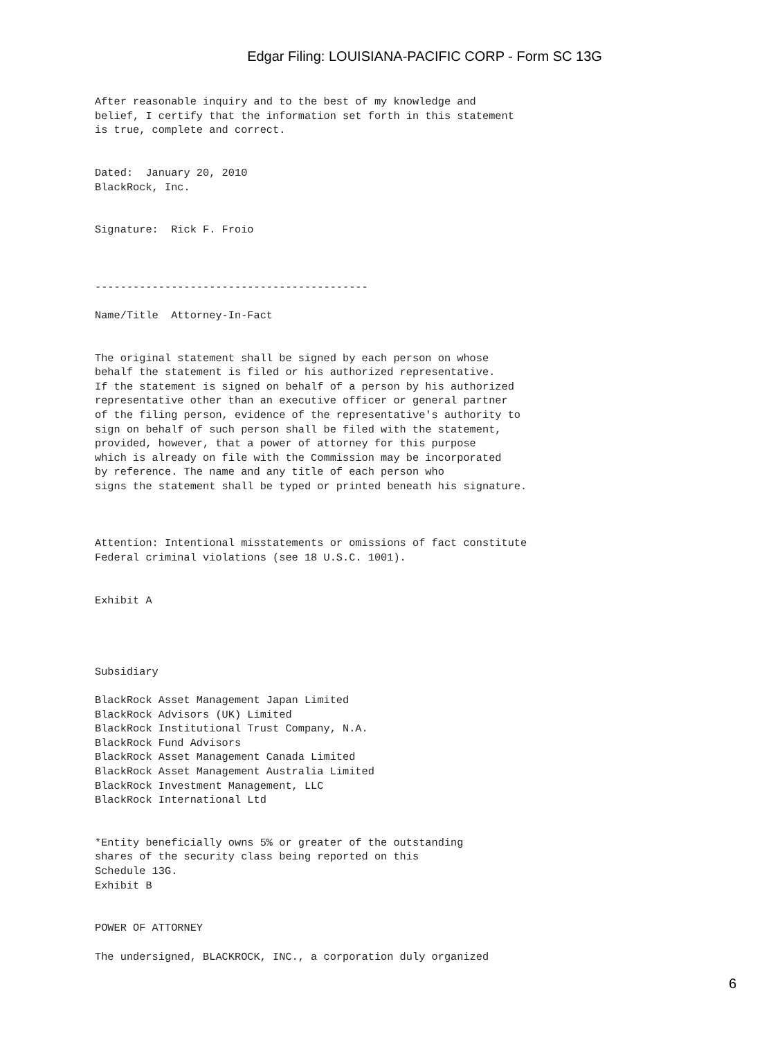Edgar Filing: LOUISIANA-PACIFIC CORP - Form SC 13G
After reasonable inquiry and to the best of my knowledge and
belief, I certify that the information set forth in this statement
is true, complete and correct.


Dated:  January 20, 2010
BlackRock, Inc.


Signature:  Rick F. Froio



-------------------------------------------

Name/Title  Attorney-In-Fact


The original statement shall be signed by each person on whose
behalf the statement is filed or his authorized representative.
If the statement is signed on behalf of a person by his authorized
representative other than an executive officer or general partner
of the filing person, evidence of the representative's authority to
sign on behalf of such person shall be filed with the statement,
provided, however, that a power of attorney for this purpose
which is already on file with the Commission may be incorporated
by reference. The name and any title of each person who
signs the statement shall be typed or printed beneath his signature.



Attention: Intentional misstatements or omissions of fact constitute
Federal criminal violations (see 18 U.S.C. 1001).


Exhibit A




Subsidiary

BlackRock Asset Management Japan Limited
BlackRock Advisors (UK) Limited
BlackRock Institutional Trust Company, N.A.
BlackRock Fund Advisors
BlackRock Asset Management Canada Limited
BlackRock Asset Management Australia Limited
BlackRock Investment Management, LLC
BlackRock International Ltd


*Entity beneficially owns 5% or greater of the outstanding
shares of the security class being reported on this
Schedule 13G.
Exhibit B


POWER OF ATTORNEY

The undersigned, BLACKROCK, INC., a corporation duly organized
6